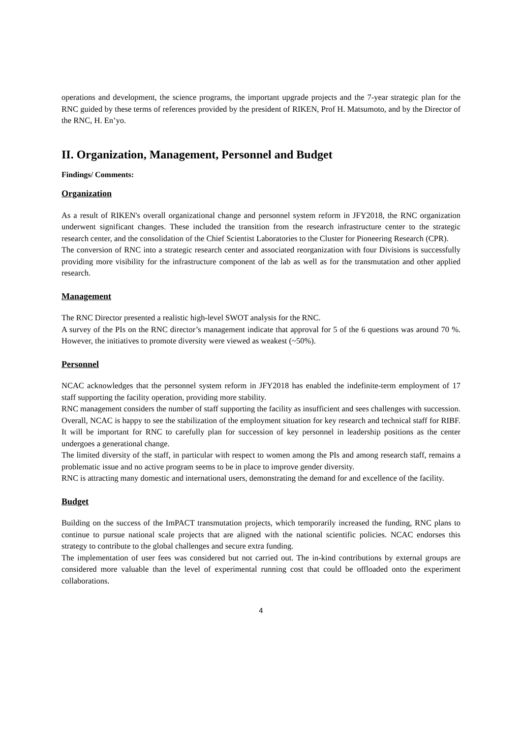operations and development, the science programs, the important upgrade projects and the 7-year strategic plan for the RNC guided by these terms of references provided by the president of RIKEN, Prof H. Matsumoto, and by the Director of the RNC, H. En’yo.
II. Organization, Management, Personnel and Budget
Findings/ Comments:
Organization
As a result of RIKEN's overall organizational change and personnel system reform in JFY2018, the RNC organization underwent significant changes. These included the transition from the research infrastructure center to the strategic research center, and the consolidation of the Chief Scientist Laboratories to the Cluster for Pioneering Research (CPR).
The conversion of RNC into a strategic research center and associated reorganization with four Divisions is successfully providing more visibility for the infrastructure component of the lab as well as for the transmutation and other applied research.
Management
The RNC Director presented a realistic high-level SWOT analysis for the RNC.
A survey of the PIs on the RNC director’s management indicate that approval for 5 of the 6 questions was around 70 %. However, the initiatives to promote diversity were viewed as weakest (~50%).
Personnel
NCAC acknowledges that the personnel system reform in JFY2018 has enabled the indefinite-term employment of 17 staff supporting the facility operation, providing more stability.
RNC management considers the number of staff supporting the facility as insufficient and sees challenges with succession.
Overall, NCAC is happy to see the stabilization of the employment situation for key research and technical staff for RIBF. It will be important for RNC to carefully plan for succession of key personnel in leadership positions as the center undergoes a generational change.
The limited diversity of the staff, in particular with respect to women among the PIs and among research staff, remains a problematic issue and no active program seems to be in place to improve gender diversity.
RNC is attracting many domestic and international users, demonstrating the demand for and excellence of the facility.
Budget
Building on the success of the ImPACT transmutation projects, which temporarily increased the funding, RNC plans to continue to pursue national scale projects that are aligned with the national scientific policies. NCAC endorses this strategy to contribute to the global challenges and secure extra funding.
The implementation of user fees was considered but not carried out. The in-kind contributions by external groups are considered more valuable than the level of experimental running cost that could be offloaded onto the experiment collaborations.
4